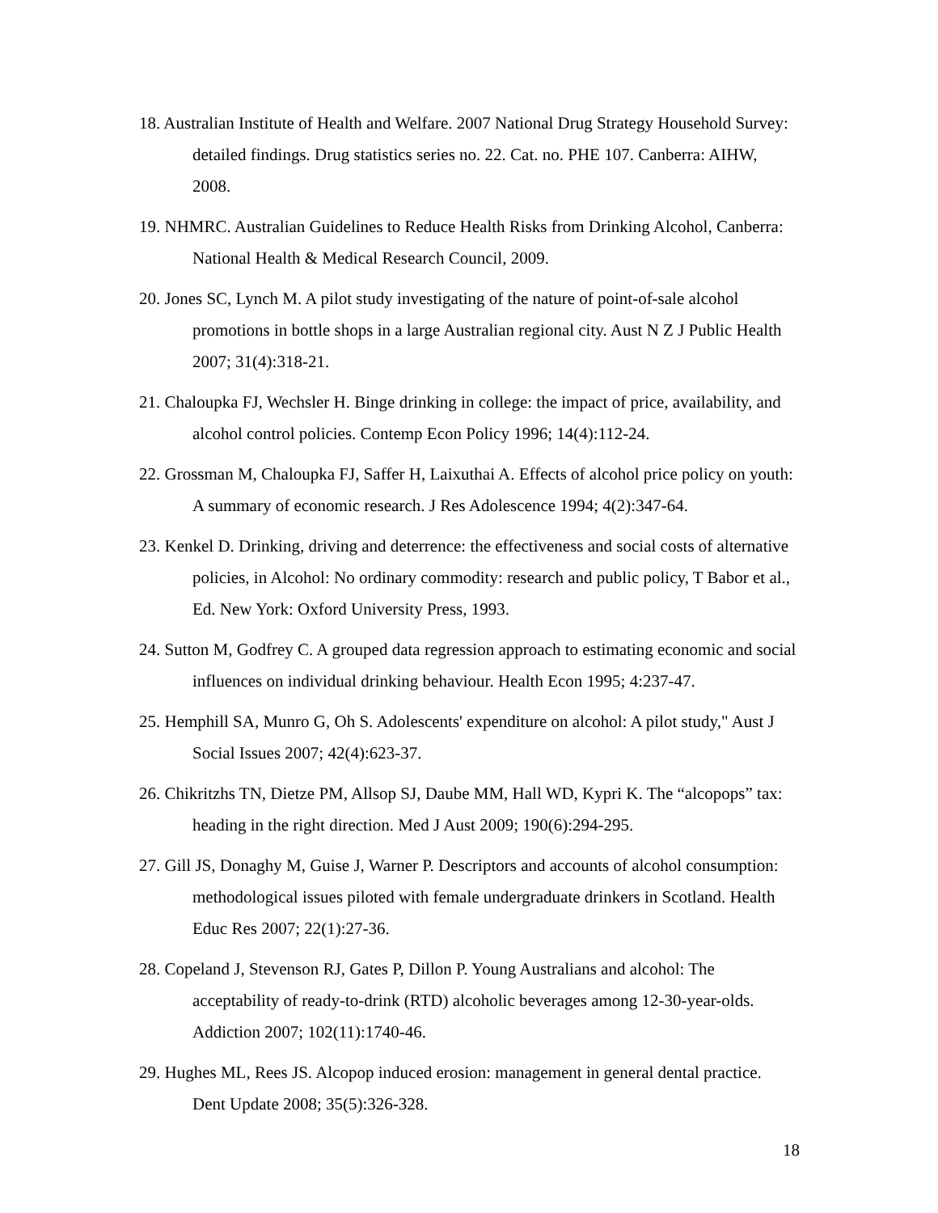18. Australian Institute of Health and Welfare. 2007 National Drug Strategy Household Survey: detailed findings. Drug statistics series no. 22. Cat. no. PHE 107. Canberra: AIHW, 2008.
19. NHMRC. Australian Guidelines to Reduce Health Risks from Drinking Alcohol, Canberra: National Health & Medical Research Council, 2009.
20. Jones SC, Lynch M. A pilot study investigating of the nature of point-of-sale alcohol promotions in bottle shops in a large Australian regional city. Aust N Z J Public Health 2007; 31(4):318-21.
21. Chaloupka FJ, Wechsler H. Binge drinking in college: the impact of price, availability, and alcohol control policies. Contemp Econ Policy 1996; 14(4):112-24.
22. Grossman M, Chaloupka FJ, Saffer H, Laixuthai A. Effects of alcohol price policy on youth: A summary of economic research. J Res Adolescence 1994; 4(2):347-64.
23. Kenkel D. Drinking, driving and deterrence: the effectiveness and social costs of alternative policies, in Alcohol: No ordinary commodity: research and public policy, T Babor et al., Ed. New York: Oxford University Press, 1993.
24. Sutton M, Godfrey C. A grouped data regression approach to estimating economic and social influences on individual drinking behaviour. Health Econ 1995; 4:237-47.
25. Hemphill SA, Munro G, Oh S. Adolescents' expenditure on alcohol: A pilot study," Aust J Social Issues 2007; 42(4):623-37.
26. Chikritzhs TN, Dietze PM, Allsop SJ, Daube MM, Hall WD, Kypri K. The “alcopops” tax: heading in the right direction. Med J Aust 2009; 190(6):294-295.
27. Gill JS, Donaghy M, Guise J, Warner P. Descriptors and accounts of alcohol consumption: methodological issues piloted with female undergraduate drinkers in Scotland. Health Educ Res 2007; 22(1):27-36.
28. Copeland J, Stevenson RJ, Gates P, Dillon P. Young Australians and alcohol: The acceptability of ready-to-drink (RTD) alcoholic beverages among 12-30-year-olds. Addiction 2007; 102(11):1740-46.
29. Hughes ML, Rees JS. Alcopop induced erosion: management in general dental practice. Dent Update 2008; 35(5):326-328.
18